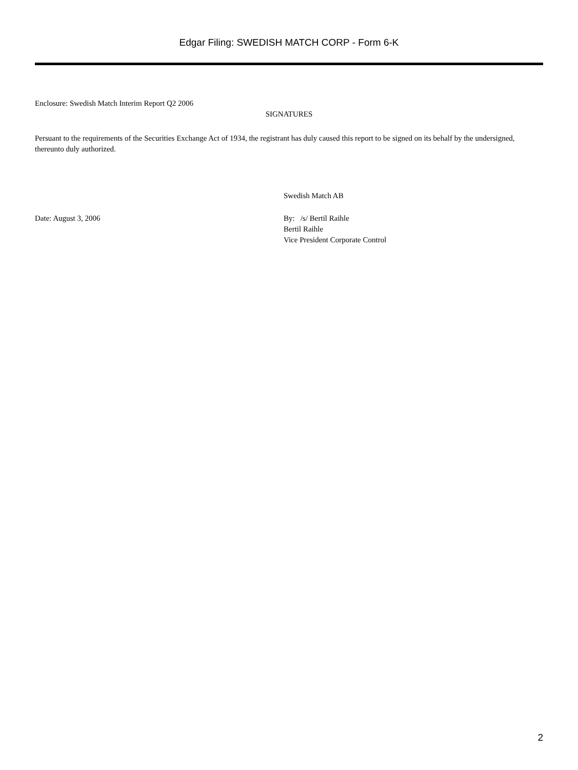Edgar Filing: SWEDISH MATCH CORP - Form 6-K
Enclosure: Swedish Match Interim Report Q2 2006
SIGNATURES
Persuant to the requirements of the Securities Exchange Act of 1934, the registrant has duly caused this report to be signed on its behalf by the undersigned, thereunto duly authorized.
Swedish Match AB
Date: August 3, 2006 By: /s/ Bertil Raihle
Bertil Raihle
Vice President Corporate Control
2